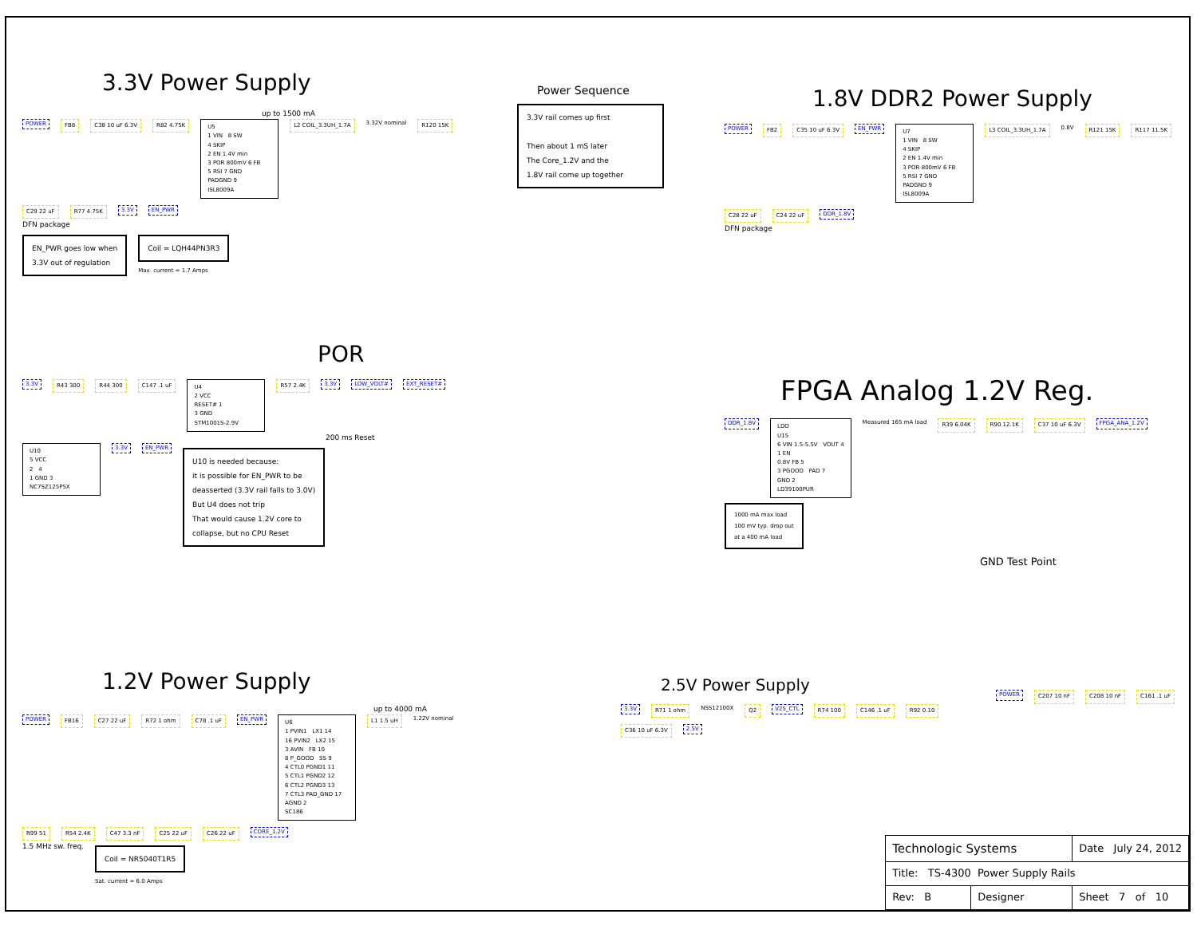3.3V Power Supply
up to 1500 mA
POWER FB8 C38 10 uF 6.3V R82 4.75K U5
1 VIN 8 SW
4 SKIP
2 EN 1.4V min
3 POR 800mV 6 FB
5 RSI 7 GND
PADGND 9
ISL8009A L2 COIL_3.3UH_1.7A 3.32V nominal R120 15K C29 22 uF R77 4.75K 3.3V EN_PWR
DFN package
EN_PWR goes low when
3.3V out of regulation
Coil = LQH44PN3R3
Max. current = 1.7 Amps
Power Sequence
3.3V rail comes up first
Then about 1 mS later
The Core_1.2V and the
1.8V rail come up together
1.8V DDR2 Power Supply
POWER FB2 C35 10 uF 6.3V EN_PWR U7
1 VIN 8 SW
4 SKIP
2 EN 1.4V min
3 POR 800mV 6 FB
5 RSI 7 GND
PADGND 9
ISL8009A L3 COIL_3.3UH_1.7A 0.8V R121 15K R117 11.5K C28 22 uF C24 22 uF DDR_1.8V
DFN package
POR
3.3V R43 300 R44 300 C147 .1 uF U4
2 VCC
RESET# 1
3 GND
STM1001S-2.9V R57 2.4K 3.3V LOW_VOLT# EXT_RESET#
200 ms Reset
U10
5 VCC
2 4
1 GND 3
NC7SZ125P5X 3.3V EN_PWR
U10 is needed because:
it is possible for EN_PWR to be
deasserted (3.3V rail falls to 3.0V)
But U4 does not trip
That would cause 1.2V core to
collapse, but no CPU Reset
FPGA Analog 1.2V Reg.
DDR_1.8V LDO
U15
6 VIN 1.5-5.5V VOUT 4
1 EN
0.8V FB 5
3 PGOOD PAD 7
GND 2
LD39100PUR Measured 165 mA load R39 6.04K R90 12.1K C37 10 uF 6.3V FPGA_ANA_1.2V
1000 mA max load
100 mV typ. drop out
at a 400 mA load
GND Test Point
1.2V Power Supply
up to 4000 mA
POWER FB16 C27 22 uF R72 1 ohm C78 .1 uF EN_PWR U6
1 PVIN1 LX1 14
16 PVIN2 LX2 15
3 AVIN FB 10
8 P_GOOD SS 9
4 CTL0 PGND1 11
5 CTL1 PGND2 12
6 CTL2 PGND3 13
7 CTL3 PAD_GND 17
AGND 2
SC186 L1 1.5 uH 1.22V nominal R99 51 R54 2.4K C47 3.3 nF C25 22 uF C26 22 uF CORE_1.2V
1.5 MHz sw. freq.
Coil = NR5040T1R5
Sat. current = 6.0 Amps
2.5V Power Supply
3.3V R71 1 ohm NSS12100X Q2 V25_CTL R74 100 C146 .1 uF R92 0.10 C36 10 uF 6.3V 2.5V
POWER C207 10 nF C208 10 nF C161 .1 uF
| Technologic Systems | | Date July 24, 2012 |
| Title: TS-4300 Power Supply Rails | | |
| Rev: B | Designer | Sheet 7 of 10 |